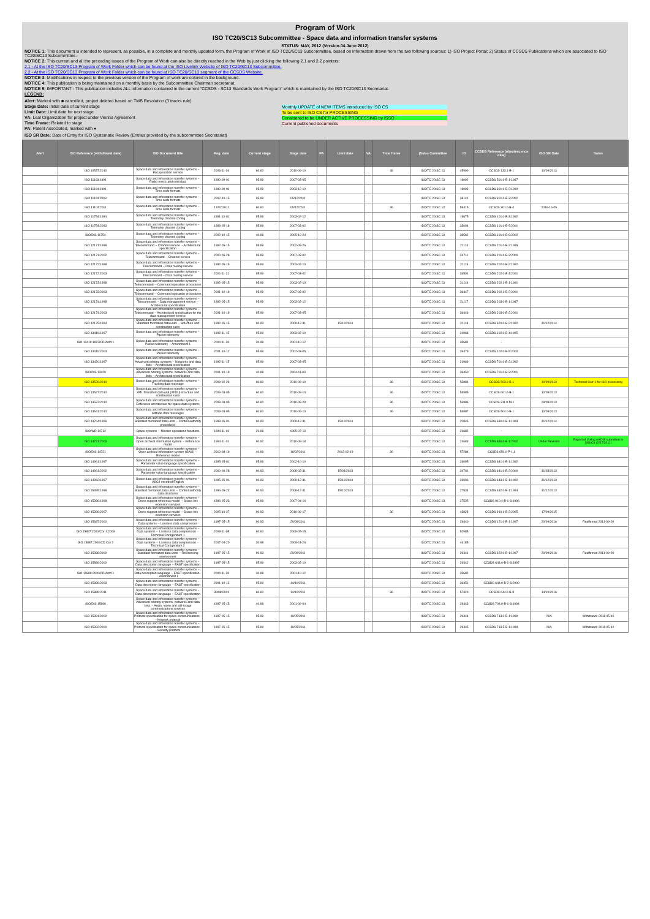Program of Work
ISO TC20/SC13 Subcommittee - Space data and information transfer systems
STATUS: MAY, 2012 (Version.04.June.2012)
NOTICE 1: This document is intended to represent, as possible, in a complete and monthly updated form, the Program of Work of ISO TC20/SC13 Subcommittee, based on information drawn from the two following sources: 1) ISO Project Portal; 2) Status of CCSDS Publications which are associated to ISO TC20/SC13 Subcommittee.
NOTICE 2: This current and all the preceding issues of the Program of Work can also be directly reached in the Web by just clicking the following 2.1 and 2.2 pointers:
2.1 - At the ISO TC20/SC13 Program of Work Folder which can be found at the ISO Livelink Website of ISO TC20/SC13 Subcommittee.
2.2 - At the ISO TC20/SC13 Program of Work Folder which can be found at ISO TC20/SC13 segment of the CCSDS Website.
NOTICE 3: Modifications in respect to the previous version of the Program of work are colored in the background.
NOTICE 4: This publication is being maintained on a monthly basis by the Subcommittee Chairman secretariat.
NOTICE 5: IMPORTANT - This publication includes ALL information contained in the current "CCSDS - SC13 Standards Work Program" which is maintained by the ISO TC20/SC13 Secretariat.
LEGEND:
Alert: Marked with ■ cancelled, project deleted based on TMB Resolution (3 tracks rule)
Stage Date: Initial date of current stage
Limit Date: Limit date for next stage
VA: Leal Organization for project under Vienna Agreement
Time Frame: Related to stage
PA: Patent Associated, marked with ●
Monthly UPDATE of NEW ITEMS introduced by ISO CS
To be sent to ISO CS for PROCESSING
Considered to be UNDER ACTIVE PROCESSING by ISSO
Current published documents
ISO SR Date: Date of Entry for ISO Systematic Review (Entries provided by the subcommittee Secretariat)
| Alert | ISO Reference (withdrawal date) | ISO Document title | Reg. date | Current stage | Stage date | PA | Limit date | VA | Time frame | (Sub-) Committee | ID | CCSDS Reference (obsolescence date) | ISO SR Date | Notes |
| --- | --- | --- | --- | --- | --- | --- | --- | --- | --- | --- | --- | --- | --- | --- |
| | ISO 10537:2010 | Space data and information transfer systems -- Encapsulation service | 2006-11-04 | 60.60 | 2010-09-10 | | | | 48 | ISO/TC 20/SC 13 | 45990 | CCSDS 133.1-B-1 | 10/09/2013 | |
| | ISO 11103:1991 | Space data and information transfer systems -- Radio metric and orbit data | 1990-09-01 | 95.99 | 2007-03-05 | | | | | ISO/TC 20/SC 13 | 19092 | CCSDS 501.0-B-1:1987 | | |
| | ISO 11104:1991 | Space data and information transfer systems -- Time code formats | 1990-09-01 | 95.99 | 2003-12-10 | | | | | ISO/TC 20/SC 13 | 19093 | CCSDS 301.0-B-2:1990 | | |
| | ISO 11104:2003 | Space data and information transfer systems -- Time code formats | 2002-10-15 | 95.99 | 05/12/2011 | | | | | ISO/TC 20/SC 13 | 38141 | CCSDS 301.0-B-3:2002 | | |
| | ISO 11104:2011 | Space data and information transfer systems -- Time code formats | 17/02/2011 | 60.60 | 05/12/2011 | | | | 36 | ISO/TC 20/SC 13 | 59415 | CCSDS 301.0-B-4 | 2016-16-05 | |
| | ISO 11754:1994 | Space data and information transfer systems -- Telemetry channel coding | 1991-10-01 | 95.99 | 2003-02-12 | | | | | ISO/TC 20/SC 13 | 19675 | CCSDS 101.0-B-3:1992 | | |
| | ISO 11754:2003 | Space data and information transfer systems -- Telemetry channel coding | 1999-05-18 | 95.99 | 2007-03-02 | | | | | ISO/TC 20/SC 13 | 33004 | CCSDS 101.0-B-5:2001 | | |
| | ISO/DIS 11754 | Space data and information transfer systems -- Telemetry channel coding | 2002-10-15 | 40.98 | 2005-10-24 | | | | | ISO/TC 20/SC 13 | 38562 | CCSDS 101.0-B-6:2002 | | |
| | ISO 12171:1998 | Space data and information transfer systems -- Telecommand -- Channel service -- Architectural specification | 1992-05-15 | 95.99 | 2002-09-26 | | | | | ISO/TC 20/SC 13 | 21114 | CCSDS 201.0-B-2:1995 | | |
| | ISO 12171:2002 | Space data and information transfer systems -- Telecommand -- Channel service | 2000-06-28 | 95.99 | 2007-03-02 | | | | | ISO/TC 20/SC 13 | 34711 | CCSDS 201.0-B-3:2000 | | |
| | ISO 12172:1998 | Space data and information transfer systems -- Telecommand -- Data routing service | 1992-05-15 | 95.99 | 2003-02-10 | | | | | ISO/TC 20/SC 13 | 21115 | CCSDS 202.0-B-2:1992 | | |
| | ISO 12172:2003 | Space data and information transfer systems -- Telecommand -- Data routing service | 2001-11-21 | 95.99 | 2007-03-02 | | | | | ISO/TC 20/SC 13 | 36591 | CCSDS 202.0-B-3:2001 | | |
| | ISO 12173:1998 | Space data and information transfer systems -- Telecommand -- Command operation procedures | 1992-05-15 | 95.99 | 2003-02-10 | | | | | ISO/TC 20/SC 13 | 21116 | CCSDS 202.1-B-1:1991 | | |
| | ISO 12173:2003 | Space data and information transfer systems -- Telecommand -- Command operation procedures | 2001-10-19 | 95.99 | 2007-03-02 | | | | | ISO/TC 20/SC 13 | 36447 | CCSDS 202.1-B-2:2001 | | |
| | ISO 12174:1998 | Space data and information transfer systems -- Telecommand -- Data management service -- Architectural specification | 1992-05-15 | 95.99 | 2003-02-12 | | | | | ISO/TC 20/SC 13 | 21117 | CCSDS 203.0-B-1:1987 | | |
| | ISO 12174:2003 | Space data and information transfer systems -- Telecommand -- Architectural specification for the data management service | 2001-10-19 | 95.99 | 2007-03-05 | | | | | ISO/TC 20/SC 13 | 36446 | CCSDS 203.0-B-2:2001 | | |
| | ISO 12175:1994 | Space data and information transfer systems -- Standard formatted data units -- Structure and construction rules | 1992-05-15 | 90.93 | 2009-12-31 | | 15/10/2014 | | | ISO/TC 20/SC 13 | 21118 | CCSDS 620.0-B-2:1992 | 31/12/2014 | |
| | ISO 13419:1997 | Space data and information transfer systems -- Packet telemetry | 1992-11-15 | 95.99 | 2003-02-10 | | | | | ISO/TC 20/SC 13 | 21968 | CCSDS 102.0-B-4:1995 | | |
| | ISO 13419:1997/CD Amd 1 | Space data and information transfer systems -- Packet telemetry -- Amendment 1 | 2000-11-30 | 30.98 | 2001-10-12 | | | | | ISO/TC 20/SC 13 | 35681 | - | | |
| | ISO 13419:2003 | Space data and information transfer systems -- Packet telemetry | 2001-10-12 | 95.99 | 2007-03-05 | | | | | ISO/TC 20/SC 13 | 36479 | CCSDS 102.0-B-5:2000 | | |
| | ISO 13420:1997 | Space data and information transfer systems -- Advanced orbiting systems -- Networks and data links -- Architectural specification | 1992-11-15 | 95.99 | 2007-03-05 | | | | | ISO/TC 20/SC 13 | 21969 | CCSDS 701.0-B-2:1992 | | |
| | ISO/DIS 13420 | Space data and information transfer systems -- Advanced orbiting systems, networks and data links -- Architectural specification | 2001-10-19 | 40.98 | 2004-11-03 | | | | | ISO/TC 20/SC 13 | 36450 | CCSDS 701.0-B-3:2001 | | |
| | ISO 13526:2010 | Space data and information transfer systems -- Tracking data message | 2009-02-26 | 60.60 | 2010-09-10 | | | | 36 | ISO/TC 20/SC 13 | 53984 | CCSDS 503.0-B-1 | 10/09/2013 | Technical Corr 1 for ISO processing |
| | ISO 13527:2010 | Space data and information transfer systems -- XML formatted data unit (XFDU) structure and construction rules | 2009-03-05 | 60.60 | 2010-09-10 | | | | 36 | ISO/TC 20/SC 13 | 53985 | CCSDS 661.0-B-1 | 10/09/2013 | |
| | ISO 13537:2010 | Space data and information transfer systems -- Reference architecture for space data systems | 2009-03-05 | 60.60 | 2010-09-29 | | | | 36 | ISO/TC 20/SC 13 | 53986 | CCSDS 311.0-M-1 | 29/09/2013 | |
| | ISO 13541:2010 | Space data and information transfer systems -- Attitude data messages | 2009-03-05 | 60.60 | 2010-09-10 | | | | 36 | ISO/TC 20/SC 13 | 53987 | CCSDS 504.0-B-1 | 10/09/2013 | |
| | ISO 13764:1996 | Space data and information transfer systems -- Standard formatted data units -- Control authority procedures | 1993-05-01 | 90.93 | 2009-12-31 | | 15/10/2014 | | | ISO/TC 20/SC 13 | 22845 | CCSDS 630.0-B-1:1993 | 31/12/2014 | |
| | ISO/WD 14712 | Space systems -- Mission operations functions | 1994-11-01 | 20.98 | 1995-07-13 | | | | | ISO/TC 20/SC 13 | 24682 | - | | |
| | ISO 14721:2003 | Space data and information transfer systems -- Open archival information system -- Reference model | 1994-11-01 | 90.92 | 2010-08-18 | | | | | ISO/TC 20/SC 13 | 24683 | CCSDS 650.0-B-1:2002 | Under Revision | Report of Voting on DIS submitted to ISO/CS (2/17/2011) |
| | ISO/DIS 14721 | Space data and information transfer systems -- Open archival information system (OAIS) -- Reference model | 2010-08-19 | 40.99 | 18/02/2011 | | 2013-02-19 | | 36 | ISO/TC 20/SC 13 | 57284 | CCSDS 650.0-P-1.1 | | |
| | ISO 14961:1997 | Space data and information transfer systems -- Parameter value language specification | 1995-05-01 | 95.99 | 2002-10-10 | | | | | ISO/TC 20/SC 13 | 26095 | CCSDS 641.0-B-1:1992 | | |
| | ISO 14961:2002 | Space data and information transfer systems -- Parameter value language specification | 2000-06-28 | 90.93 | 2008-03-31 | | 15/01/2013 | | | ISO/TC 20/SC 13 | 34701 | CCSDS 641.0-B-2:2000 | 31/03/2013 | |
| | ISO 14962:1997 | Space data and information transfer systems -- ASCII encoded English | 1995-05-01 | 90.93 | 2009-12-31 | | 15/10/2014 | | | ISO/TC 20/SC 13 | 26096 | CCSDS 643.0-B-1:1992 | 31/12/2013 | |
| | ISO 15395:1998 | Space data and information transfer systems -- Standard formatted data units -- Control authority data structures | 1996-05-23 | 90.93 | 2008-12-31 | | 15/10/2013 | | | ISO/TC 20/SC 13 | 27534 | CCSDS 632.0-B-1:1994 | 31/12/2013 | |
| | ISO 15396:1998 | Space data and information transfer systems -- Cross support reference model -- Space link extension services | 1996-05-23 | 95.99 | 2007-04-16 | | | | | ISO/TC 20/SC 13 | 27535 | CCSDS 910.4-B-1-S:1996 | | |
| | ISO 15396:2007 | Space data and information transfer systems -- Cross support reference model -- Space link extension services | 2005-10-27 | 90.93 | 2010-09-17 | | | | 36 | ISO/TC 20/SC 13 | 43828 | CCSDS 910.4-B-2:2005 | 17/09/2015 | |
| | ISO 15887:2000 | Space data and information transfer systems -- Data systems -- Lossless data compression | 1997-05-15 | 90.93 | 20/09/2011 | | | | | ISO/TC 20/SC 13 | 29440 | CCSDS 121.0-B-1:1997 | 20/09/2016 | Reaffirmed 2011-09-20 |
| | ISO 15887:2000/Cor 1:2009 | Space data and information transfer systems -- Data systems -- Lossless data compression -- Technical Corrigendum 1 | 2008-11-05 | 60.60 | 2009-05-15 | | | | | ISO/TC 20/SC 13 | 52985 | | | |
| | ISO 15887:2000/CD Cor 2 | Space data and information transfer systems -- Data systems -- Lossless data compression -- Technical Corrigendum 2 | 2007-04-20 | 30.98 | 2008-11-26 | | | | | ISO/TC 20/SC 13 | 46185 | | | |
| | ISO 15888:2000 | Space data and information transfer systems -- Standard formatted data units -- Referencing environment | 1997-05-15 | 90.93 | 20/09/2011 | | | | | ISO/TC 20/SC 13 | 29441 | CCSDS 622.0-B-1:1997 | 20/09/2016 | Reaffirmed 2011-09-20 |
| | ISO 15889:2000 | Space data and information transfer systems -- Data description language -- EAST specification | 1997-05-15 | 95.99 | 2003-02-10 | | | | | ISO/TC 20/SC 13 | 29442 | CCSDS 644.0-B-1-S:1997 | | |
| | ISO 15889:2000/CD Amd 1 | Space data and information transfer systems -- Data description language -- EAST specification -- Amendment 1 | 2000-11-30 | 30.98 | 2001-10-12 | | | | | ISO/TC 20/SC 13 | 35682 | | | |
| | ISO 15889:2003 | Space data and information transfer systems -- Data description language -- EAST specification | 2001-10-12 | 95.99 | 14/10/2011 | | | | | ISO/TC 20/SC 13 | 36451 | CCSDS 644.0-B-2-S:2000 | | |
| | ISO 15889:2011 | Space data and information transfer systems -- Data description language -- EAST specification | 30/08/2010 | 60.60 | 14/10/2011 | | | | 36 | ISO/TC 20/SC 13 | 57320 | CCSDS 644.0-B-3 | 14/10/2016 | |
| | ISO/DIS 15890 | Space data and information transfer systems -- Advanced orbiting systems, networks and data links -- Audio, video and still-image communications services | 1997-05-15 | 40.98 | 2001-09-04 | | | | | ISO/TC 20/SC 13 | 29443 | CCSDS 704.0-B-1-S:1994 | | |
| | ISO 15891:2000 | Space data and information transfer systems -- Protocol specification for space communications -- Network protocol | 1997-05-15 | 95.99 | 10/05/2011 | | | | | ISO/TC 20/SC 13 | 29444 | CCSDS 713.0-B-1:1999 | N/A | Withdrawn: 2011-05-10 |
| | ISO 15892:2000 | Space data and information transfer systems -- Protocol specification for space communications -- Security protocol | 1997-05-15 | 95.99 | 10/05/2011 | | | | | ISO/TC 20/SC 13 | 29445 | CCSDS 713.5-B-1:1999 | N/A | Withdrawn: 2011-05-10 |